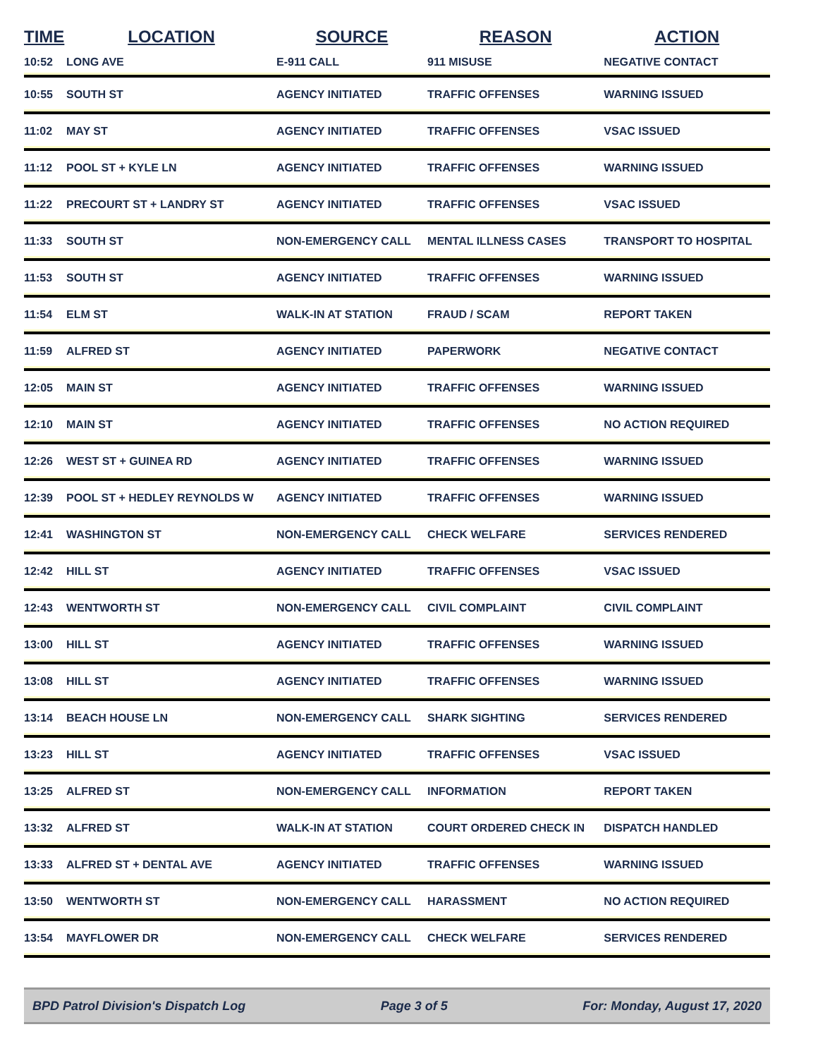| TIME | LOCATION | SOURCE | REASON | ACTION |
| --- | --- | --- | --- | --- |
| 10:52 | LONG AVE | E-911 CALL | 911 MISUSE | NEGATIVE CONTACT |
| 10:55 | SOUTH ST | AGENCY INITIATED | TRAFFIC OFFENSES | WARNING ISSUED |
| 11:02 | MAY ST | AGENCY INITIATED | TRAFFIC OFFENSES | VSAC ISSUED |
| 11:12 | POOL ST + KYLE LN | AGENCY INITIATED | TRAFFIC OFFENSES | WARNING ISSUED |
| 11:22 | PRECOURT ST + LANDRY ST | AGENCY INITIATED | TRAFFIC OFFENSES | VSAC ISSUED |
| 11:33 | SOUTH ST | NON-EMERGENCY CALL | MENTAL ILLNESS CASES | TRANSPORT TO HOSPITAL |
| 11:53 | SOUTH ST | AGENCY INITIATED | TRAFFIC OFFENSES | WARNING ISSUED |
| 11:54 | ELM ST | WALK-IN AT STATION | FRAUD / SCAM | REPORT TAKEN |
| 11:59 | ALFRED ST | AGENCY INITIATED | PAPERWORK | NEGATIVE CONTACT |
| 12:05 | MAIN ST | AGENCY INITIATED | TRAFFIC OFFENSES | WARNING ISSUED |
| 12:10 | MAIN ST | AGENCY INITIATED | TRAFFIC OFFENSES | NO ACTION REQUIRED |
| 12:26 | WEST ST + GUINEA RD | AGENCY INITIATED | TRAFFIC OFFENSES | WARNING ISSUED |
| 12:39 | POOL ST + HEDLEY REYNOLDS W | AGENCY INITIATED | TRAFFIC OFFENSES | WARNING ISSUED |
| 12:41 | WASHINGTON ST | NON-EMERGENCY CALL | CHECK WELFARE | SERVICES RENDERED |
| 12:42 | HILL ST | AGENCY INITIATED | TRAFFIC OFFENSES | VSAC ISSUED |
| 12:43 | WENTWORTH ST | NON-EMERGENCY CALL | CIVIL COMPLAINT | CIVIL COMPLAINT |
| 13:00 | HILL ST | AGENCY INITIATED | TRAFFIC OFFENSES | WARNING ISSUED |
| 13:08 | HILL ST | AGENCY INITIATED | TRAFFIC OFFENSES | WARNING ISSUED |
| 13:14 | BEACH HOUSE LN | NON-EMERGENCY CALL | SHARK SIGHTING | SERVICES RENDERED |
| 13:23 | HILL ST | AGENCY INITIATED | TRAFFIC OFFENSES | VSAC ISSUED |
| 13:25 | ALFRED ST | NON-EMERGENCY CALL | INFORMATION | REPORT TAKEN |
| 13:32 | ALFRED ST | WALK-IN AT STATION | COURT ORDERED CHECK IN | DISPATCH HANDLED |
| 13:33 | ALFRED ST + DENTAL AVE | AGENCY INITIATED | TRAFFIC OFFENSES | WARNING ISSUED |
| 13:50 | WENTWORTH ST | NON-EMERGENCY CALL | HARASSMENT | NO ACTION REQUIRED |
| 13:54 | MAYFLOWER DR | NON-EMERGENCY CALL | CHECK WELFARE | SERVICES RENDERED |
BPD Patrol Division's Dispatch Log Page 3 of 5 For: Monday, August 17, 2020